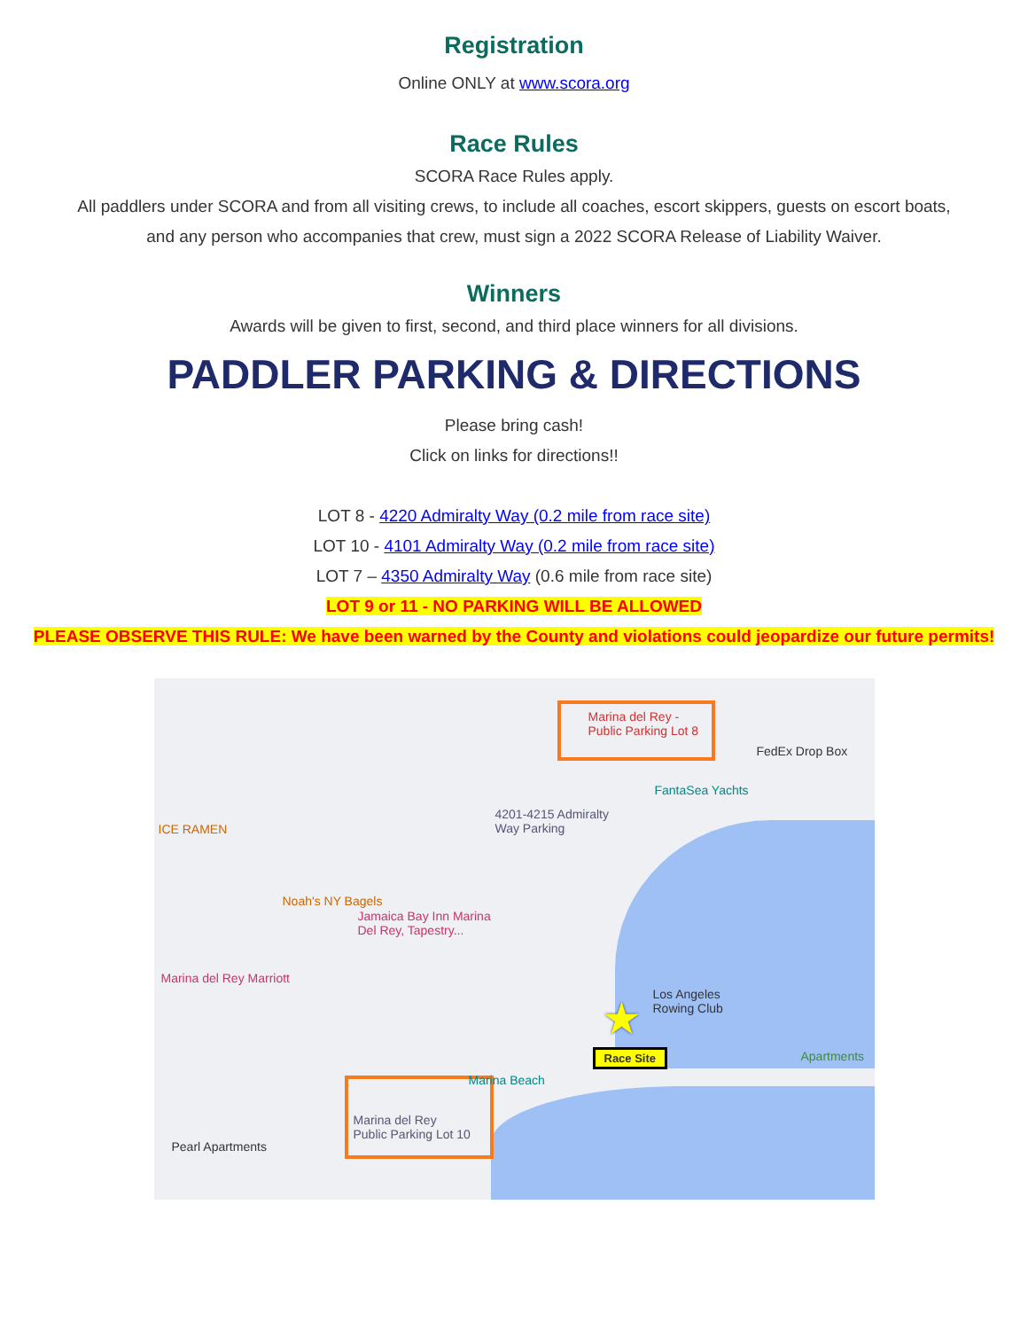Registration
Online ONLY at www.scora.org
Race Rules
SCORA Race Rules apply.
All paddlers under SCORA and from all visiting crews, to include all coaches, escort skippers, guests on escort boats,
and any person who accompanies that crew, must sign a 2022 SCORA Release of Liability Waiver.
Winners
Awards will be given to first, second, and third place winners for all divisions.
PADDLER PARKING & DIRECTIONS
Please bring cash!
Click on links for directions!!
LOT 8 - 4220 Admiralty Way (0.2 mile from race site)
LOT 10 - 4101 Admiralty Way (0.2 mile from race site)
LOT 7 – 4350 Admiralty Way (0.6 mile from race site)
LOT 9 or 11 - NO PARKING WILL BE ALLOWED
PLEASE OBSERVE THIS RULE: We have been warned by the County and violations could jeopardize our future permits!
Marina del Rey -
Public Parking Lot 8
Marina del Rey
Public Parking Lot 10
FedEx Drop Box
FantaSea Yachts
4201-4215 Admiralty
Way Parking
ICE RAMEN
Noah's NY Bagels
Jamaica Bay Inn Marina
Del Rey, Tapestry...
Marina del Rey Marriott
Los Angeles
Rowing Club
Marina Beach
Apartments
Pearl Apartments
★
Race Site